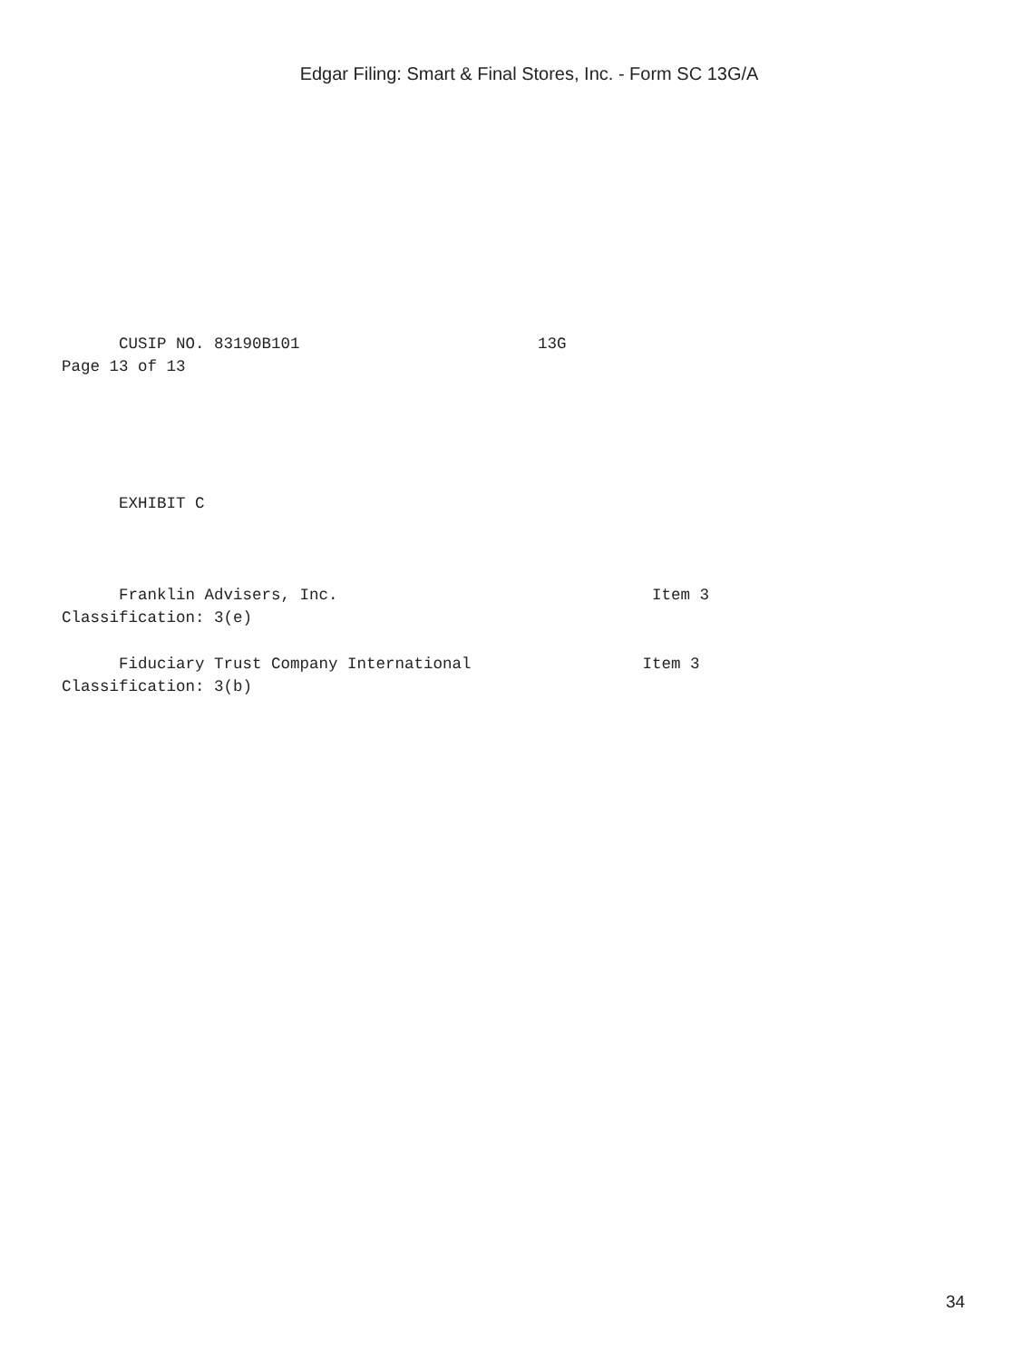Edgar Filing: Smart & Final Stores, Inc. - Form SC 13G/A
      CUSIP NO. 83190B101                         13G
Page 13 of 13
      EXHIBIT C
      Franklin Advisers, Inc.                                 Item 3
Classification: 3(e)
      Fiduciary Trust Company International                  Item 3
Classification: 3(b)
34